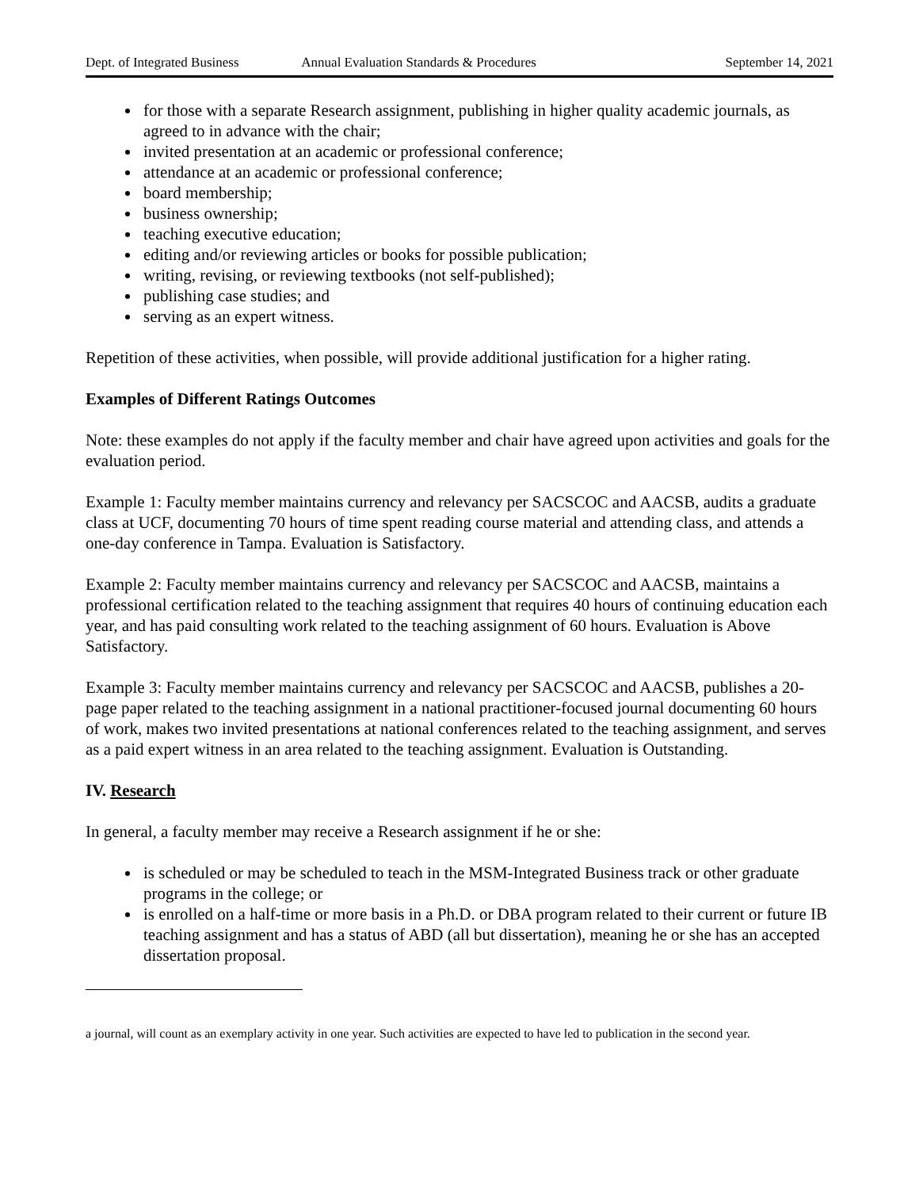Dept. of Integrated Business Annual Evaluation Standards & Procedures September 14, 2021
for those with a separate Research assignment, publishing in higher quality academic journals, as agreed to in advance with the chair;
invited presentation at an academic or professional conference;
attendance at an academic or professional conference;
board membership;
business ownership;
teaching executive education;
editing and/or reviewing articles or books for possible publication;
writing, revising, or reviewing textbooks (not self-published);
publishing case studies; and
serving as an expert witness.
Repetition of these activities, when possible, will provide additional justification for a higher rating.
Examples of Different Ratings Outcomes
Note: these examples do not apply if the faculty member and chair have agreed upon activities and goals for the evaluation period.
Example 1: Faculty member maintains currency and relevancy per SACSCOC and AACSB, audits a graduate class at UCF, documenting 70 hours of time spent reading course material and attending class, and attends a one-day conference in Tampa. Evaluation is Satisfactory.
Example 2: Faculty member maintains currency and relevancy per SACSCOC and AACSB, maintains a professional certification related to the teaching assignment that requires 40 hours of continuing education each year, and has paid consulting work related to the teaching assignment of 60 hours. Evaluation is Above Satisfactory.
Example 3: Faculty member maintains currency and relevancy per SACSCOC and AACSB, publishes a 20-page paper related to the teaching assignment in a national practitioner-focused journal documenting 60 hours of work, makes two invited presentations at national conferences related to the teaching assignment, and serves as a paid expert witness in an area related to the teaching assignment. Evaluation is Outstanding.
IV. Research
In general, a faculty member may receive a Research assignment if he or she:
is scheduled or may be scheduled to teach in the MSM-Integrated Business track or other graduate programs in the college; or
is enrolled on a half-time or more basis in a Ph.D. or DBA program related to their current or future IB teaching assignment and has a status of ABD (all but dissertation), meaning he or she has an accepted dissertation proposal.
a journal, will count as an exemplary activity in one year. Such activities are expected to have led to publication in the second year.